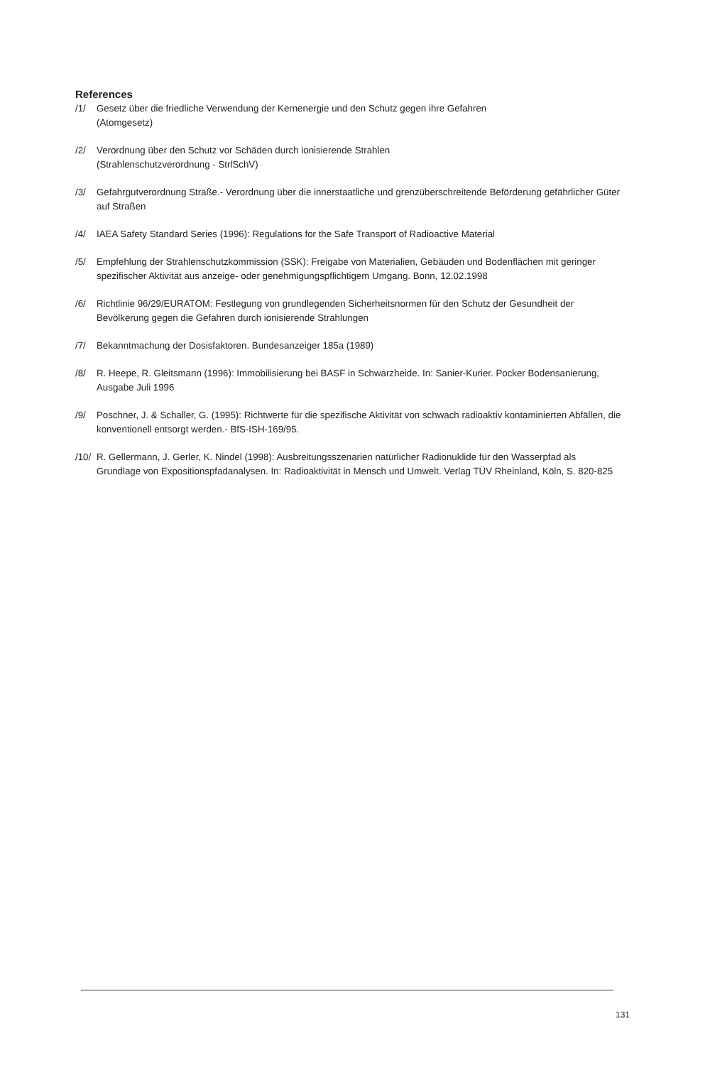References
/1/ Gesetz über die friedliche Verwendung der Kernenergie und den Schutz gegen ihre Gefahren
(Atomgesetz)
/2/ Verordnung über den Schutz vor Schäden durch ionisierende Strahlen
(Strahlenschutzverordnung - StrlSchV)
/3/ Gefahrgutverordnung Straße.- Verordnung über die innerstaatliche und grenzüberschreitende Beförderung gefährlicher Güter auf Straßen
/4/ IAEA Safety Standard Series (1996): Regulations for the Safe Transport of Radioactive Material
/5/ Empfehlung der Strahlenschutzkommission (SSK): Freigabe von Materialien, Gebäuden und Bodenflächen mit geringer spezifischer Aktivität aus anzeige- oder genehmigungspflichtigem Umgang. Bonn, 12.02.1998
/6/ Richtlinie 96/29/EURATOM: Festlegung von grundlegenden Sicherheitsnormen für den Schutz der Gesundheit der Bevölkerung gegen die Gefahren durch ionisierende Strahlungen
/7/ Bekanntmachung der Dosisfaktoren. Bundesanzeiger 185a (1989)
/8/ R. Heepe, R. Gleitsmann (1996): Immobilisierung bei BASF in Schwarzheide. In: Sanier-Kurier. Pocker Bodensanierung, Ausgabe Juli 1996
/9/ Poschner, J. & Schaller, G. (1995): Richtwerte für die spezifische Aktivität von schwach radioaktiv kontaminierten Abfällen, die konventionell entsorgt werden.- BfS-ISH-169/95.
/10/ R. Gellermann, J. Gerler, K. Nindel (1998): Ausbreitungsszenarien natürlicher Radionuklide für den Wasserpfad als Grundlage von Expositionspfadanalysen. In: Radioaktivität in Mensch und Umwelt. Verlag TÜV Rheinland, Köln, S. 820-825
131